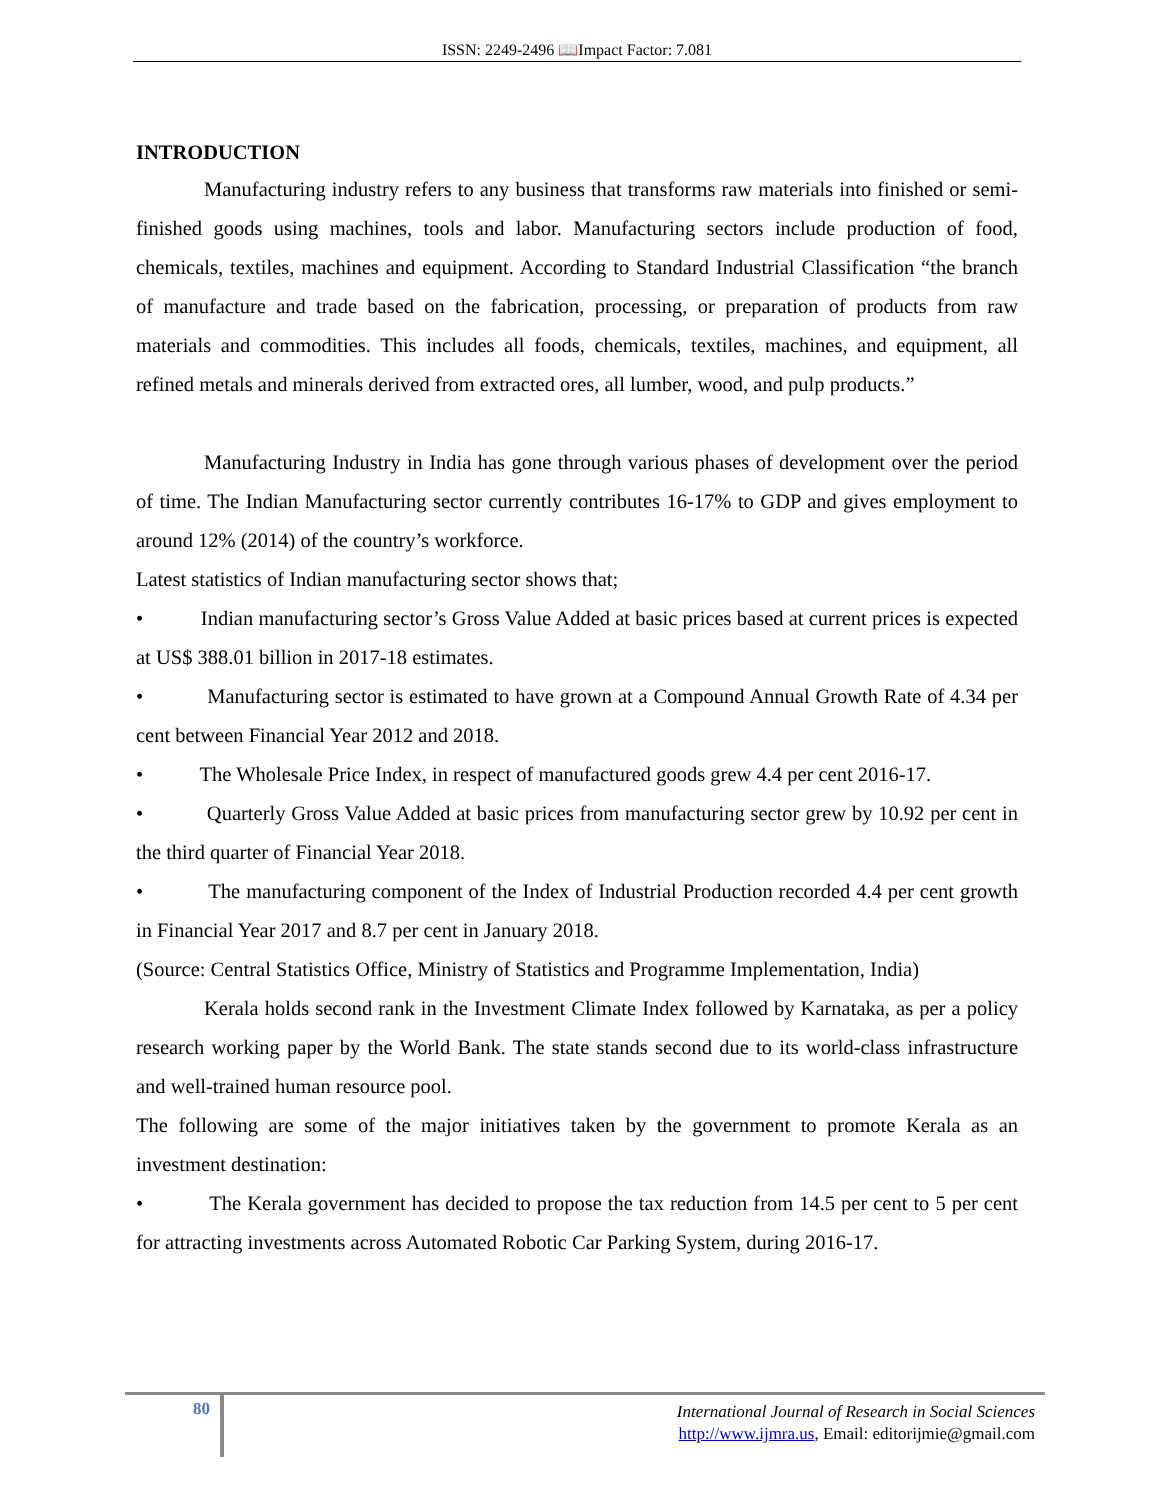ISSN: 2249-2496 📖Impact Factor: 7.081
INTRODUCTION
Manufacturing industry refers to any business that transforms raw materials into finished or semi-finished goods using machines, tools and labor. Manufacturing sectors include production of food, chemicals, textiles, machines and equipment. According to Standard Industrial Classification “the branch of manufacture and trade based on the fabrication, processing, or preparation of products from raw materials and commodities. This includes all foods, chemicals, textiles, machines, and equipment, all refined metals and minerals derived from extracted ores, all lumber, wood, and pulp products.”
Manufacturing Industry in India has gone through various phases of development over the period of time. The Indian Manufacturing sector currently contributes 16-17% to GDP and gives employment to around 12% (2014) of the country’s workforce.
Latest statistics of Indian manufacturing sector shows that;
• Indian manufacturing sector’s Gross Value Added at basic prices based at current prices is expected at US$ 388.01 billion in 2017-18 estimates.
• Manufacturing sector is estimated to have grown at a Compound Annual Growth Rate of 4.34 per cent between Financial Year 2012 and 2018.
• The Wholesale Price Index, in respect of manufactured goods grew 4.4 per cent 2016-17.
• Quarterly Gross Value Added at basic prices from manufacturing sector grew by 10.92 per cent in the third quarter of Financial Year 2018.
• The manufacturing component of the Index of Industrial Production recorded 4.4 per cent growth in Financial Year 2017 and 8.7 per cent in January 2018.
(Source: Central Statistics Office, Ministry of Statistics and Programme Implementation, India)
Kerala holds second rank in the Investment Climate Index followed by Karnataka, as per a policy research working paper by the World Bank. The state stands second due to its world-class infrastructure and well-trained human resource pool.
The following are some of the major initiatives taken by the government to promote Kerala as an investment destination:
• The Kerala government has decided to propose the tax reduction from 14.5 per cent to 5 per cent for attracting investments across Automated Robotic Car Parking System, during 2016-17.
80
International Journal of Research in Social Sciences
http://www.ijmra.us, Email: editorijmie@gmail.com